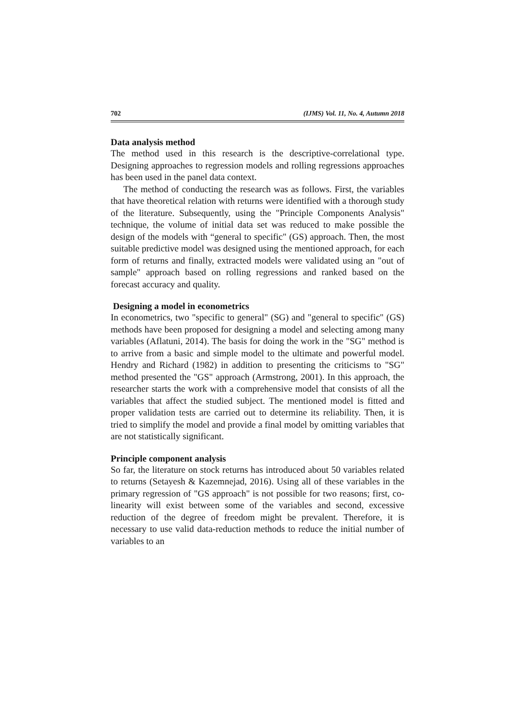702 (IJMS) Vol. 11, No. 4, Autumn 2018
Data analysis method
The method used in this research is the descriptive-correlational type. Designing approaches to regression models and rolling regressions approaches has been used in the panel data context.
The method of conducting the research was as follows. First, the variables that have theoretical relation with returns were identified with a thorough study of the literature. Subsequently, using the "Principle Components Analysis" technique, the volume of initial data set was reduced to make possible the design of the models with “general to specific" (GS) approach. Then, the most suitable predictive model was designed using the mentioned approach, for each form of returns and finally, extracted models were validated using an "out of sample" approach based on rolling regressions and ranked based on the forecast accuracy and quality.
Designing a model in econometrics
In econometrics, two "specific to general" (SG) and "general to specific" (GS) methods have been proposed for designing a model and selecting among many variables (Aflatuni, 2014). The basis for doing the work in the "SG" method is to arrive from a basic and simple model to the ultimate and powerful model. Hendry and Richard (1982) in addition to presenting the criticisms to "SG" method presented the "GS" approach (Armstrong, 2001). In this approach, the researcher starts the work with a comprehensive model that consists of all the variables that affect the studied subject. The mentioned model is fitted and proper validation tests are carried out to determine its reliability. Then, it is tried to simplify the model and provide a final model by omitting variables that are not statistically significant.
Principle component analysis
So far, the literature on stock returns has introduced about 50 variables related to returns (Setayesh & Kazemnejad, 2016). Using all of these variables in the primary regression of "GS approach" is not possible for two reasons; first, co-linearity will exist between some of the variables and second, excessive reduction of the degree of freedom might be prevalent. Therefore, it is necessary to use valid data-reduction methods to reduce the initial number of variables to an